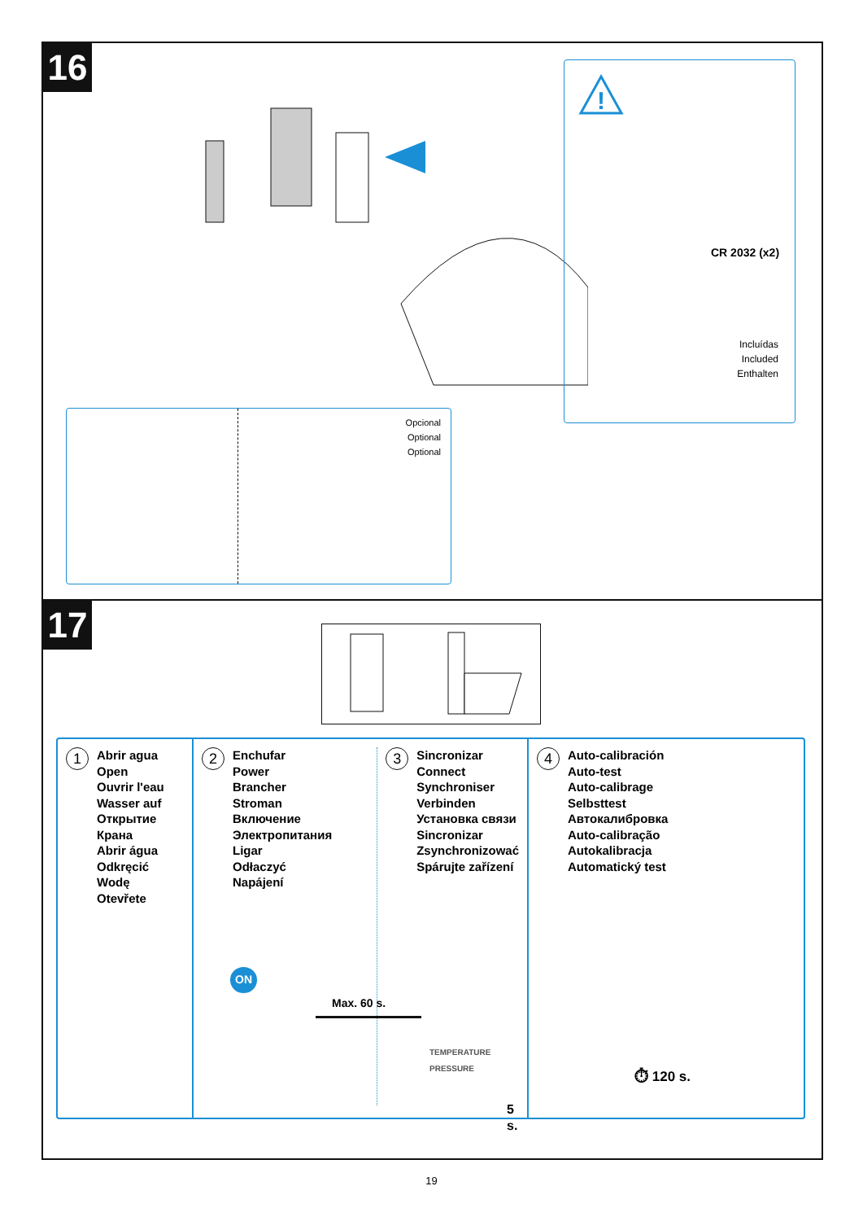16
!
CR 2032 (x2)
Incluídas
Included
Enthalten
Opcional
Optional
Optional
17
1
Abrir agua
Open
Ouvrir l'eau
Wasser auf
Открытие
Крана
Abrir água
Odkręcić
Wodę
Otevřete
2
Enchufar
Power
Brancher
Stroman
Включение
Электропитания
Ligar
Odłaczyć
Napájení
3
Sincronizar
Connect
Synchroniser
Verbinden
Установка связи
Sincronizar
Zsynchronizować
Spárujte zařízení
ON
Max. 60 s.
TEMPERATURE PRESSURE
5 s.
4
Auto-calibración
Auto-test
Auto-calibrage
Selbsttest
Автокалибровка
Auto-calibração
Autokalibracja
Automatický test
⏱ 120 s.
19